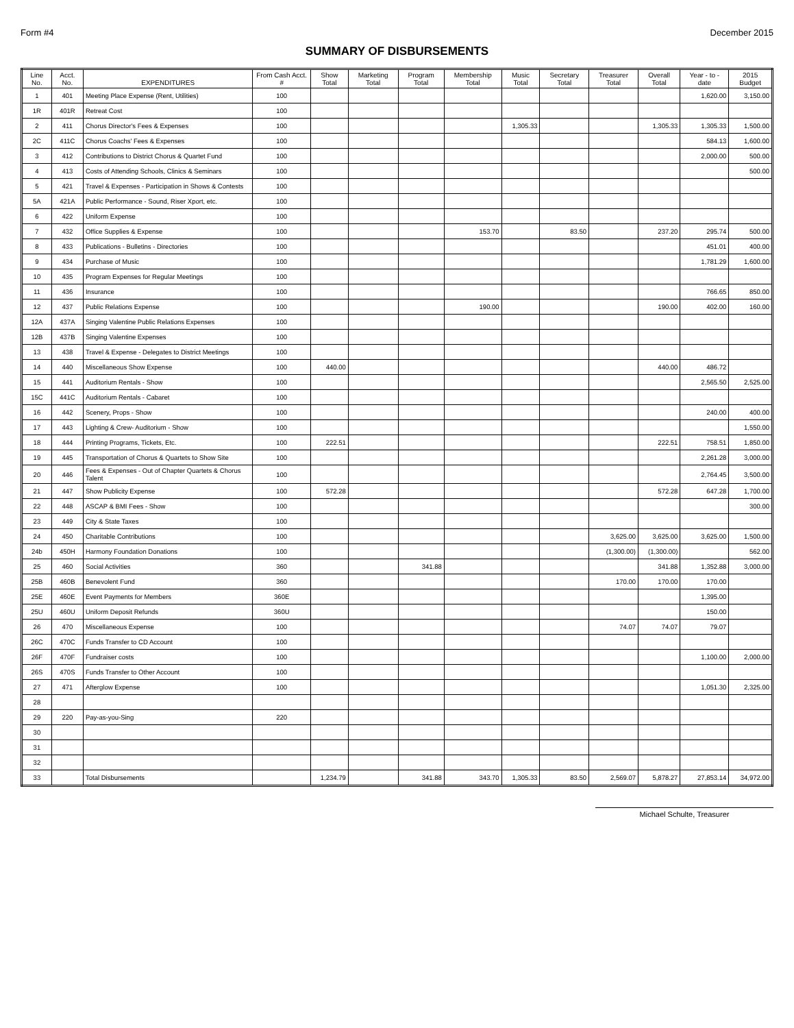Form #4 December 2015
SUMMARY OF DISBURSEMENTS
| Line No. | Acct. No. | EXPENDITURES | From Cash Acct. # | Show Total | Marketing Total | Program Total | Membership Total | Music Total | Secretary Total | Treasurer Total | Overall Total | Year - to - date | 2015 Budget |
| --- | --- | --- | --- | --- | --- | --- | --- | --- | --- | --- | --- | --- | --- |
| 1 | 401 | Meeting Place Expense (Rent, Utilities) | 100 | | | | | | | | | 1,620.00 | 3,150.00 |
| 1R | 401R | Retreat Cost | 100 | | | | | | | | | | |
| 2 | 411 | Chorus Director's Fees & Expenses | 100 | | | | | 1,305.33 | | | 1,305.33 | 1,305.33 | 1,500.00 |
| 2C | 411C | Chorus Coachs' Fees & Expenses | 100 | | | | | | | | | 584.13 | 1,600.00 |
| 3 | 412 | Contributions to District Chorus & Quartet Fund | 100 | | | | | | | | | 2,000.00 | 500.00 |
| 4 | 413 | Costs of Attending Schools, Clinics & Seminars | 100 | | | | | | | | | | 500.00 |
| 5 | 421 | Travel & Expenses - Participation in Shows & Contests | 100 | | | | | | | | | | |
| 5A | 421A | Public Performance - Sound, Riser Xport, etc. | 100 | | | | | | | | | | |
| 6 | 422 | Uniform Expense | 100 | | | | | | | | | | |
| 7 | 432 | Office Supplies & Expense | 100 | | | | 153.70 | | 83.50 | | 237.20 | 295.74 | 500.00 |
| 8 | 433 | Publications - Bulletins - Directories | 100 | | | | | | | | | 451.01 | 400.00 |
| 9 | 434 | Purchase of Music | 100 | | | | | | | | | 1,781.29 | 1,600.00 |
| 10 | 435 | Program Expenses for Regular Meetings | 100 | | | | | | | | | | |
| 11 | 436 | Insurance | 100 | | | | | | | | | 766.65 | 850.00 |
| 12 | 437 | Public Relations Expense | 100 | | | | 190.00 | | | | 190.00 | 402.00 | 160.00 |
| 12A | 437A | Singing Valentine Public Relations Expenses | 100 | | | | | | | | | | |
| 12B | 437B | Singing Valentine Expenses | 100 | | | | | | | | | | |
| 13 | 438 | Travel & Expense - Delegates to District Meetings | 100 | | | | | | | | | | |
| 14 | 440 | Miscellaneous Show Expense | 100 | 440.00 | | | | | | | 440.00 | 486.72 | |
| 15 | 441 | Auditorium Rentals - Show | 100 | | | | | | | | | 2,565.50 | 2,525.00 |
| 15C | 441C | Auditorium Rentals - Cabaret | 100 | | | | | | | | | | |
| 16 | 442 | Scenery, Props - Show | 100 | | | | | | | | | 240.00 | 400.00 |
| 17 | 443 | Lighting & Crew- Auditorium - Show | 100 | | | | | | | | | | 1,550.00 |
| 18 | 444 | Printing Programs, Tickets, Etc. | 100 | 222.51 | | | | | | | 222.51 | 758.51 | 1,850.00 |
| 19 | 445 | Transportation of Chorus & Quartets to Show Site | 100 | | | | | | | | | 2,261.28 | 3,000.00 |
| 20 | 446 | Fees & Expenses - Out of Chapter Quartets & Chorus Talent | 100 | | | | | | | | | 2,764.45 | 3,500.00 |
| 21 | 447 | Show Publicity Expense | 100 | 572.28 | | | | | | | 572.28 | 647.28 | 1,700.00 |
| 22 | 448 | ASCAP & BMI Fees - Show | 100 | | | | | | | | | | 300.00 |
| 23 | 449 | City & State Taxes | 100 | | | | | | | | | | |
| 24 | 450 | Charitable Contributions | 100 | | | | | | | 3,625.00 | 3,625.00 | 3,625.00 | 1,500.00 |
| 24b | 450H | Harmony Foundation Donations | 100 | | | | | | | (1,300.00) | (1,300.00) | | 562.00 |
| 25 | 460 | Social Activities | 360 | | | 341.88 | | | | | 341.88 | 1,352.88 | 3,000.00 |
| 25B | 460B | Benevolent Fund | 360 | | | | | | | 170.00 | 170.00 | 170.00 | |
| 25E | 460E | Event Payments for Members | 360E | | | | | | | | | 1,395.00 | |
| 25U | 460U | Uniform Deposit Refunds | 360U | | | | | | | | | 150.00 | |
| 26 | 470 | Miscellaneous Expense | 100 | | | | | | | 74.07 | 74.07 | 79.07 | |
| 26C | 470C | Funds Transfer to CD Account | 100 | | | | | | | | | | |
| 26F | 470F | Fundraiser costs | 100 | | | | | | | | | 1,100.00 | 2,000.00 |
| 26S | 470S | Funds Transfer to Other Account | 100 | | | | | | | | | | |
| 27 | 471 | Afterglow Expense | 100 | | | | | | | | | 1,051.30 | 2,325.00 |
| 28 | | | | | | | | | | | | | |
| 29 | 220 | Pay-as-you-Sing | 220 | | | | | | | | | | |
| 30 | | | | | | | | | | | | | |
| 31 | | | | | | | | | | | | | |
| 32 | | | | | | | | | | | | | |
| 33 | | Total Disbursements | | 1,234.79 | | 341.88 | 343.70 | 1,305.33 | 83.50 | 2,569.07 | 5,878.27 | 27,853.14 | 34,972.00 |
Michael Schulte, Treasurer